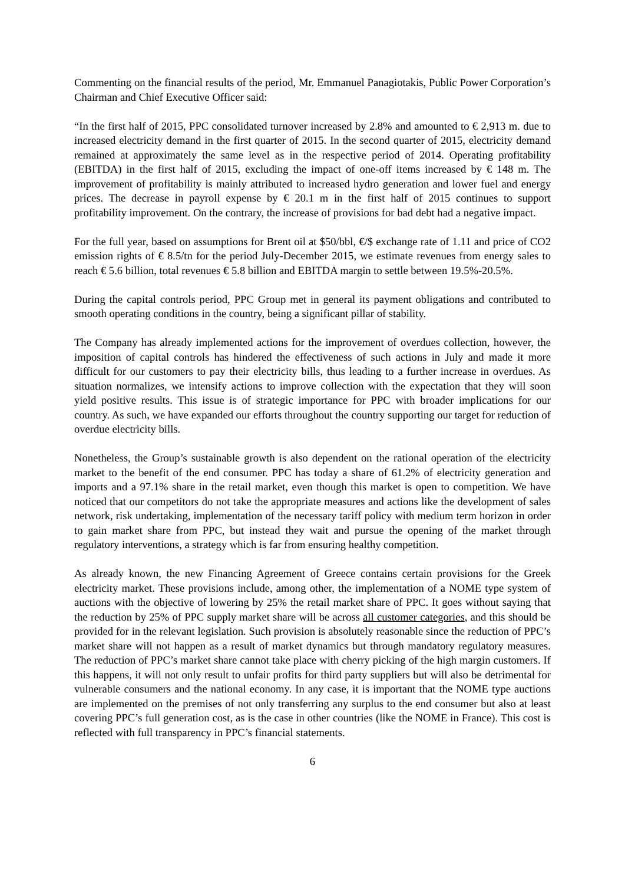Commenting on the financial results of the period, Mr. Emmanuel Panagiotakis, Public Power Corporation’s Chairman and Chief Executive Officer said:
“In the first half of 2015, PPC consolidated turnover increased by 2.8% and amounted to € 2,913 m. due to increased electricity demand in the first quarter of 2015. In the second quarter of 2015, electricity demand remained at approximately the same level as in the respective period of 2014. Operating profitability (EBITDA) in the first half of 2015, excluding the impact of one-off items increased by € 148 m. The improvement of profitability is mainly attributed to increased hydro generation and lower fuel and energy prices. The decrease in payroll expense by € 20.1 m in the first half of 2015 continues to support profitability improvement. On the contrary, the increase of provisions for bad debt had a negative impact.
For the full year, based on assumptions for Brent oil at $50/bbl, €/$ exchange rate of 1.11 and price of CO2 emission rights of € 8.5/tn for the period July-December 2015, we estimate revenues from energy sales to reach € 5.6 billion, total revenues € 5.8 billion and EBITDA margin to settle between 19.5%-20.5%.
During the capital controls period, PPC Group met in general its payment obligations and contributed to smooth operating conditions in the country, being a significant pillar of stability.
The Company has already implemented actions for the improvement of overdues collection, however, the imposition of capital controls has hindered the effectiveness of such actions in July and made it more difficult for our customers to pay their electricity bills, thus leading to a further increase in overdues. As situation normalizes, we intensify actions to improve collection with the expectation that they will soon yield positive results. This issue is of strategic importance for PPC with broader implications for our country. As such, we have expanded our efforts throughout the country supporting our target for reduction of overdue electricity bills.
Nonetheless, the Group’s sustainable growth is also dependent on the rational operation of the electricity market to the benefit of the end consumer. PPC has today a share of 61.2% of electricity generation and imports and a 97.1% share in the retail market, even though this market is open to competition. We have noticed that our competitors do not take the appropriate measures and actions like the development of sales network, risk undertaking, implementation of the necessary tariff policy with medium term horizon in order to gain market share from PPC, but instead they wait and pursue the opening of the market through regulatory interventions, a strategy which is far from ensuring healthy competition.
As already known, the new Financing Agreement of Greece contains certain provisions for the Greek electricity market. These provisions include, among other, the implementation of a NOME type system of auctions with the objective of lowering by 25% the retail market share of PPC. It goes without saying that the reduction by 25% of PPC supply market share will be across all customer categories, and this should be provided for in the relevant legislation. Such provision is absolutely reasonable since the reduction of PPC’s market share will not happen as a result of market dynamics but through mandatory regulatory measures. The reduction of PPC’s market share cannot take place with cherry picking of the high margin customers. If this happens, it will not only result to unfair profits for third party suppliers but will also be detrimental for vulnerable consumers and the national economy. In any case, it is important that the NOME type auctions are implemented on the premises of not only transferring any surplus to the end consumer but also at least covering PPC’s full generation cost, as is the case in other countries (like the NOME in France). This cost is reflected with full transparency in PPC’s financial statements.
6